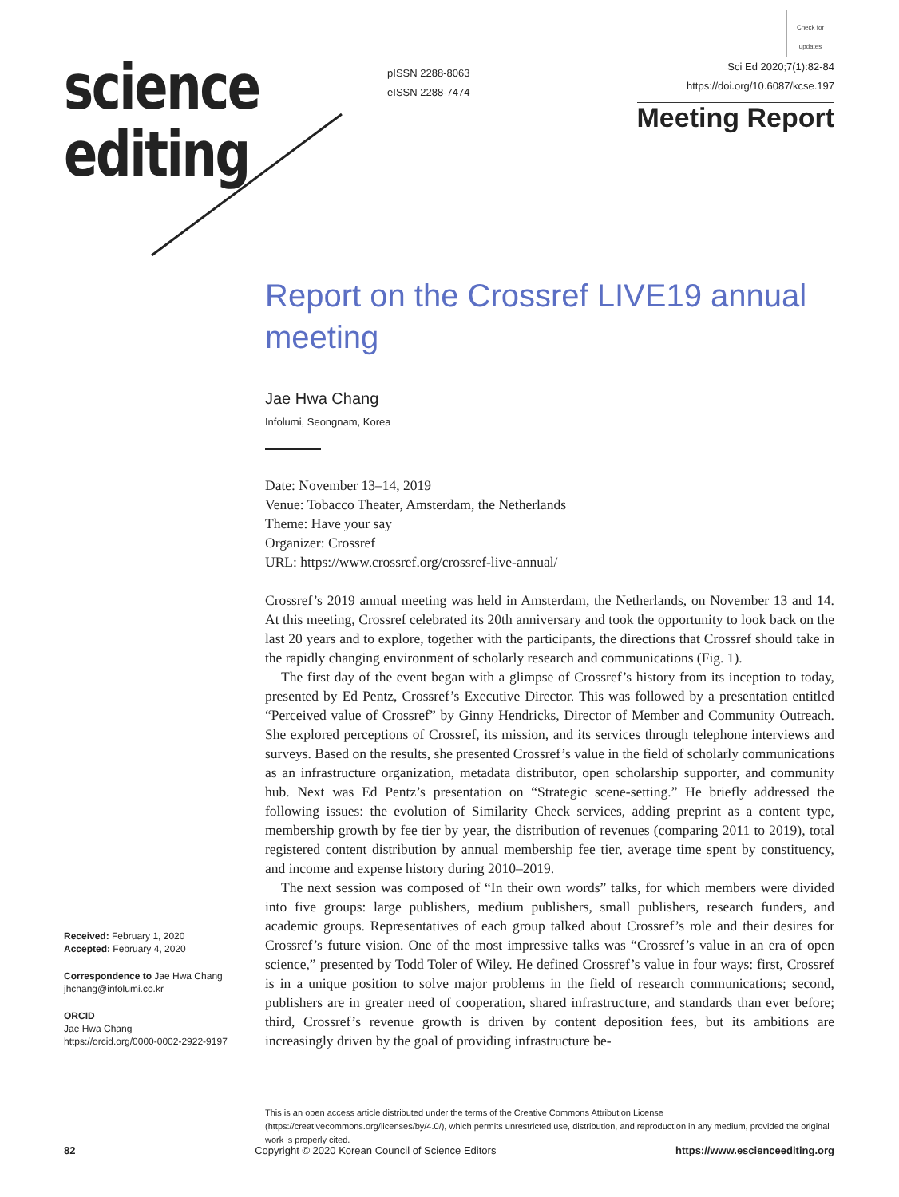science
editing
pISSN 2288-8063
eISSN 2288-7474
Check for updates
Sci Ed 2020;7(1):82-84
https://doi.org/10.6087/kcse.197
Meeting Report
Report on the Crossref LIVE19 annual meeting
Jae Hwa Chang
Infolumi, Seongnam, Korea
Date: November 13–14, 2019
Venue: Tobacco Theater, Amsterdam, the Netherlands
Theme: Have your say
Organizer: Crossref
URL: https://www.crossref.org/crossref-live-annual/
Crossref’s 2019 annual meeting was held in Amsterdam, the Netherlands, on November 13 and 14. At this meeting, Crossref celebrated its 20th anniversary and took the opportunity to look back on the last 20 years and to explore, together with the participants, the directions that Crossref should take in the rapidly changing environment of scholarly research and communications (Fig. 1).
The first day of the event began with a glimpse of Crossref’s history from its inception to today, presented by Ed Pentz, Crossref’s Executive Director. This was followed by a presentation entitled “Perceived value of Crossref” by Ginny Hendricks, Director of Member and Community Outreach. She explored perceptions of Crossref, its mission, and its services through telephone interviews and surveys. Based on the results, she presented Crossref’s value in the field of scholarly communications as an infrastructure organization, metadata distributor, open scholarship supporter, and community hub. Next was Ed Pentz’s presentation on “Strategic scene-setting.” He briefly addressed the following issues: the evolution of Similarity Check services, adding preprint as a content type, membership growth by fee tier by year, the distribution of revenues (comparing 2011 to 2019), total registered content distribution by annual membership fee tier, average time spent by constituency, and income and expense history during 2010–2019.
The next session was composed of “In their own words” talks, for which members were divided into five groups: large publishers, medium publishers, small publishers, research funders, and academic groups. Representatives of each group talked about Crossref’s role and their desires for Crossref’s future vision. One of the most impressive talks was “Crossref’s value in an era of open science,” presented by Todd Toler of Wiley. He defined Crossref’s value in four ways: first, Crossref is in a unique position to solve major problems in the field of research communications; second, publishers are in greater need of cooperation, shared infrastructure, and standards than ever before; third, Crossref’s revenue growth is driven by content deposition fees, but its ambitions are increasingly driven by the goal of providing infrastructure be-
Received: February 1, 2020
Accepted: February 4, 2020
Correspondence to Jae Hwa Chang
jhchang@infolumi.co.kr
ORCID
Jae Hwa Chang
https://orcid.org/0000-0002-2922-9197
This is an open access article distributed under the terms of the Creative Commons Attribution License (https://creativecommons.org/licenses/by/4.0/), which permits unrestricted use, distribution, and reproduction in any medium, provided the original work is properly cited.
82 Copyright © 2020 Korean Council of Science Editors https://www.escienceediting.org